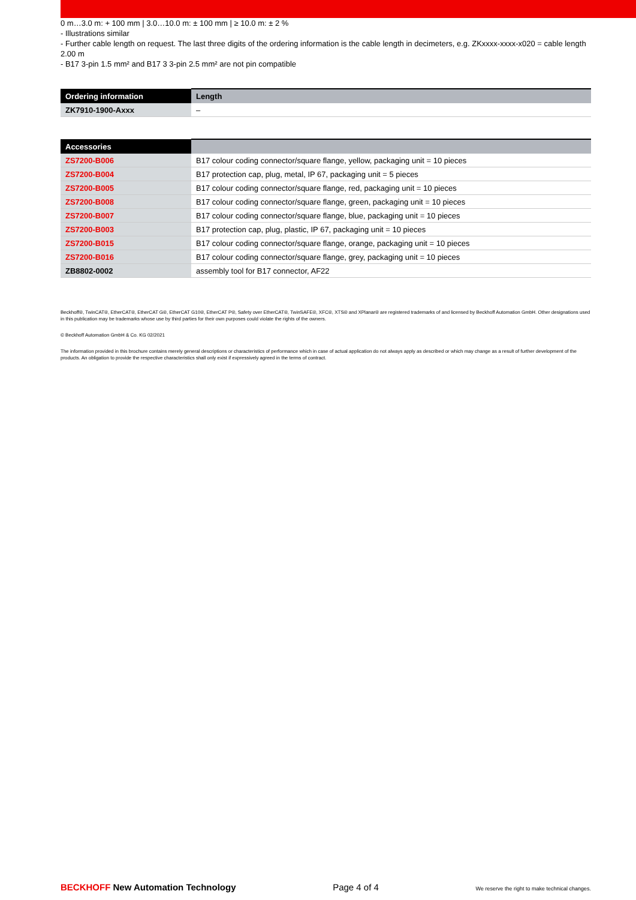0 m…3.0 m: + 100 mm | 3.0…10.0 m: ± 100 mm | ≥ 10.0 m: ± 2 %
- Illustrations similar
- Further cable length on request. The last three digits of the ordering information is the cable length in decimeters, e.g. ZKxxxx-xxxx-x020 = cable length 2.00 m
- B17 3-pin 1.5 mm² and B17 3 3-pin 2.5 mm² are not pin compatible
| Ordering information | Length |
| --- | --- |
| ZK7910-1900-Axxx | – |
| Accessories | |
| --- | --- |
| ZS7200-B006 | B17 colour coding connector/square flange, yellow, packaging unit = 10 pieces |
| ZS7200-B004 | B17 protection cap, plug, metal, IP 67, packaging unit = 5 pieces |
| ZS7200-B005 | B17 colour coding connector/square flange, red, packaging unit = 10 pieces |
| ZS7200-B008 | B17 colour coding connector/square flange, green, packaging unit = 10 pieces |
| ZS7200-B007 | B17 colour coding connector/square flange, blue, packaging unit = 10 pieces |
| ZS7200-B003 | B17 protection cap, plug, plastic, IP 67, packaging unit = 10 pieces |
| ZS7200-B015 | B17 colour coding connector/square flange, orange, packaging unit = 10 pieces |
| ZS7200-B016 | B17 colour coding connector/square flange, grey, packaging unit = 10 pieces |
| ZB8802-0002 | assembly tool for B17 connector, AF22 |
Beckhoff®, TwinCAT®, EtherCAT®, EtherCAT G®, EtherCAT G10®, EtherCAT P®, Safety over EtherCAT®, TwinSAFE®, XFC®, XTS® and XPlanar® are registered trademarks of and licensed by Beckhoff Automation GmbH. Other designations used in this publication may be trademarks whose use by third parties for their own purposes could violate the rights of the owners.
© Beckhoff Automation GmbH & Co. KG 02/2021
The information provided in this brochure contains merely general descriptions or characteristics of performance which in case of actual application do not always apply as described or which may change as a result of further development of the products. An obligation to provide the respective characteristics shall only exist if expressively agreed in the terms of contract.
BECKHOFF New Automation Technology Page 4 of 4 We reserve the right to make technical changes.